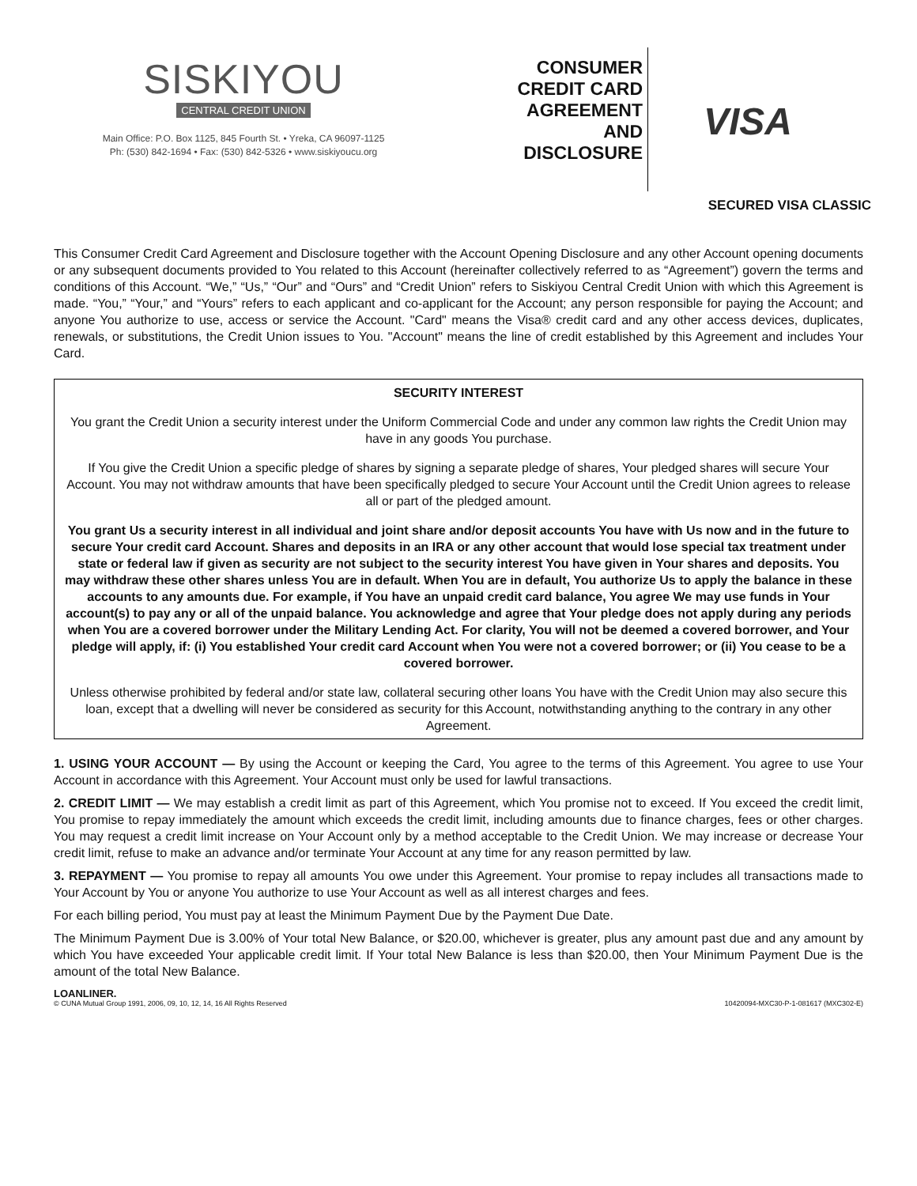SISKIYOU
CENTRAL CREDIT UNION
Main Office: P.O. Box 1125, 845 Fourth St. • Yreka, CA 96097-1125
Ph: (530) 842-1694 • Fax: (530) 842-5326 • www.siskiyoucu.org
CONSUMER
CREDIT CARD
AGREEMENT
AND
DISCLOSURE
VISA
SECURED VISA CLASSIC
This Consumer Credit Card Agreement and Disclosure together with the Account Opening Disclosure and any other Account opening documents or any subsequent documents provided to You related to this Account (hereinafter collectively referred to as “Agreement”) govern the terms and conditions of this Account. “We,” “Us,” “Our” and “Ours” and “Credit Union” refers to Siskiyou Central Credit Union with which this Agreement is made. “You,” “Your,” and “Yours” refers to each applicant and co-applicant for the Account; any person responsible for paying the Account; and anyone You authorize to use, access or service the Account. "Card" means the Visa® credit card and any other access devices, duplicates, renewals, or substitutions, the Credit Union issues to You. "Account" means the line of credit established by this Agreement and includes Your Card.
SECURITY INTEREST
You grant the Credit Union a security interest under the Uniform Commercial Code and under any common law rights the Credit Union may have in any goods You purchase.
If You give the Credit Union a specific pledge of shares by signing a separate pledge of shares, Your pledged shares will secure Your Account. You may not withdraw amounts that have been specifically pledged to secure Your Account until the Credit Union agrees to release all or part of the pledged amount.
You grant Us a security interest in all individual and joint share and/or deposit accounts You have with Us now and in the future to secure Your credit card Account. Shares and deposits in an IRA or any other account that would lose special tax treatment under state or federal law if given as security are not subject to the security interest You have given in Your shares and deposits. You may withdraw these other shares unless You are in default. When You are in default, You authorize Us to apply the balance in these accounts to any amounts due. For example, if You have an unpaid credit card balance, You agree We may use funds in Your account(s) to pay any or all of the unpaid balance. You acknowledge and agree that Your pledge does not apply during any periods when You are a covered borrower under the Military Lending Act. For clarity, You will not be deemed a covered borrower, and Your pledge will apply, if: (i) You established Your credit card Account when You were not a covered borrower; or (ii) You cease to be a covered borrower.
Unless otherwise prohibited by federal and/or state law, collateral securing other loans You have with the Credit Union may also secure this loan, except that a dwelling will never be considered as security for this Account, notwithstanding anything to the contrary in any other Agreement.
1. USING YOUR ACCOUNT — By using the Account or keeping the Card, You agree to the terms of this Agreement. You agree to use Your Account in accordance with this Agreement. Your Account must only be used for lawful transactions.
2. CREDIT LIMIT — We may establish a credit limit as part of this Agreement, which You promise not to exceed. If You exceed the credit limit, You promise to repay immediately the amount which exceeds the credit limit, including amounts due to finance charges, fees or other charges. You may request a credit limit increase on Your Account only by a method acceptable to the Credit Union. We may increase or decrease Your credit limit, refuse to make an advance and/or terminate Your Account at any time for any reason permitted by law.
3. REPAYMENT — You promise to repay all amounts You owe under this Agreement. Your promise to repay includes all transactions made to Your Account by You or anyone You authorize to use Your Account as well as all interest charges and fees.
For each billing period, You must pay at least the Minimum Payment Due by the Payment Due Date.
The Minimum Payment Due is 3.00% of Your total New Balance, or $20.00, whichever is greater, plus any amount past due and any amount by which You have exceeded Your applicable credit limit. If Your total New Balance is less than $20.00, then Your Minimum Payment Due is the amount of the total New Balance.
LOANLINER.
© CUNA Mutual Group 1991, 2006, 09, 10, 12, 14, 16 All Rights Reserved 10420094-MXC30-P-1-081617 (MXC302-E)